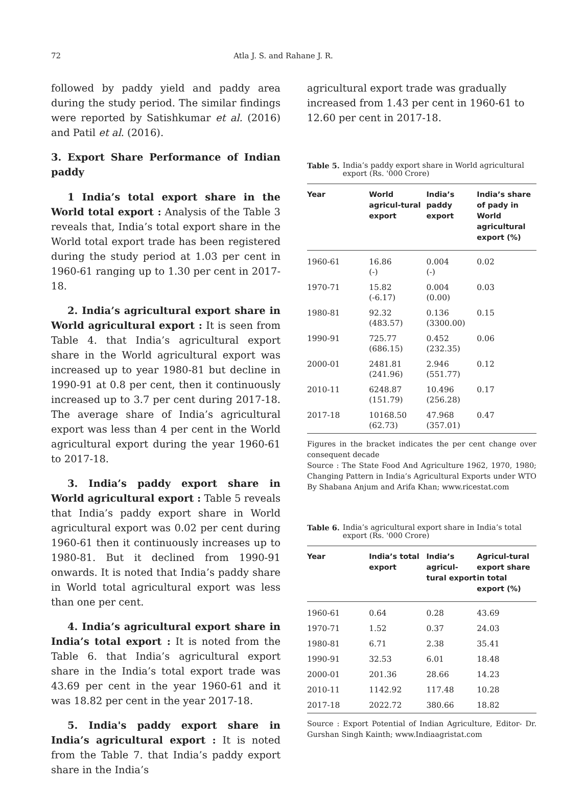72 Atla J. S. and Rahane J. R.
followed by paddy yield and paddy area during the study period. The similar findings were reported by Satishkumar et al. (2016) and Patil et al. (2016).
3. Export Share Performance of Indian paddy
1 India’s total export share in the World total export : Analysis of the Table 3 reveals that, India’s total export share in the World total export trade has been registered during the study period at 1.03 per cent in 1960-61 ranging up to 1.30 per cent in 2017-18.
2. India’s agricultural export share in World agricultural export : It is seen from Table 4. that India’s agricultural export share in the World agricultural export was increased up to year 1980-81 but decline in 1990-91 at 0.8 per cent, then it continuously increased up to 3.7 per cent during 2017-18. The average share of India’s agricultural export was less than 4 per cent in the World agricultural export during the year 1960-61 to 2017-18.
3. India’s paddy export share in World agricultural export : Table 5 reveals that India’s paddy export share in World agricultural export was 0.02 per cent during 1960-61 then it continuously increases up to 1980-81. But it declined from 1990-91 onwards. It is noted that India’s paddy share in World total agricultural export was less than one per cent.
4. India’s agricultural export share in India’s total export : It is noted from the Table 6. that India’s agricultural export share in the India’s total export trade was 43.69 per cent in the year 1960-61 and it was 18.82 per cent in the year 2017-18.
5. India's paddy export share in India’s agricultural export : It is noted from the Table 7. that India’s paddy export share in the India’s
agricultural export trade was gradually increased from 1.43 per cent in 1960-61 to 12.60 per cent in 2017-18.
Table 5. India’s paddy export share in World agricultural export (Rs. '000 Crore)
| Year | World agricul-tural export | India’s paddy export | India’s share of pady in World agricultural export (%) |
| --- | --- | --- | --- |
| 1960-61 | 16.86 (-) | 0.004 (-) | 0.02 |
| 1970-71 | 15.82 (-6.17) | 0.004 (0.00) | 0.03 |
| 1980-81 | 92.32 (483.57) | 0.136 (3300.00) | 0.15 |
| 1990-91 | 725.77 (686.15) | 0.452 (232.35) | 0.06 |
| 2000-01 | 2481.81 (241.96) | 2.946 (551.77) | 0.12 |
| 2010-11 | 6248.87 (151.79) | 10.496 (256.28) | 0.17 |
| 2017-18 | 10168.50 (62.73) | 47.968 (357.01) | 0.47 |
Figures in the bracket indicates the per cent change over consequent decade
Source : The State Food And Agriculture 1962, 1970, 1980; Changing Pattern in India’s Agricultural Exports under WTO By Shabana Anjum and Arifa Khan; www.ricestat.com
Table 6. India’s agricultural export share in India’s total export (Rs. '000 Crore)
| Year | India’s total export | India’s agricul-tural export | Agricul-tural export share in total export (%) |
| --- | --- | --- | --- |
| 1960-61 | 0.64 | 0.28 | 43.69 |
| 1970-71 | 1.52 | 0.37 | 24.03 |
| 1980-81 | 6.71 | 2.38 | 35.41 |
| 1990-91 | 32.53 | 6.01 | 18.48 |
| 2000-01 | 201.36 | 28.66 | 14.23 |
| 2010-11 | 1142.92 | 117.48 | 10.28 |
| 2017-18 | 2022.72 | 380.66 | 18.82 |
Source : Export Potential of Indian Agriculture, Editor- Dr. Gurshan Singh Kainth; www.Indiaagristat.com